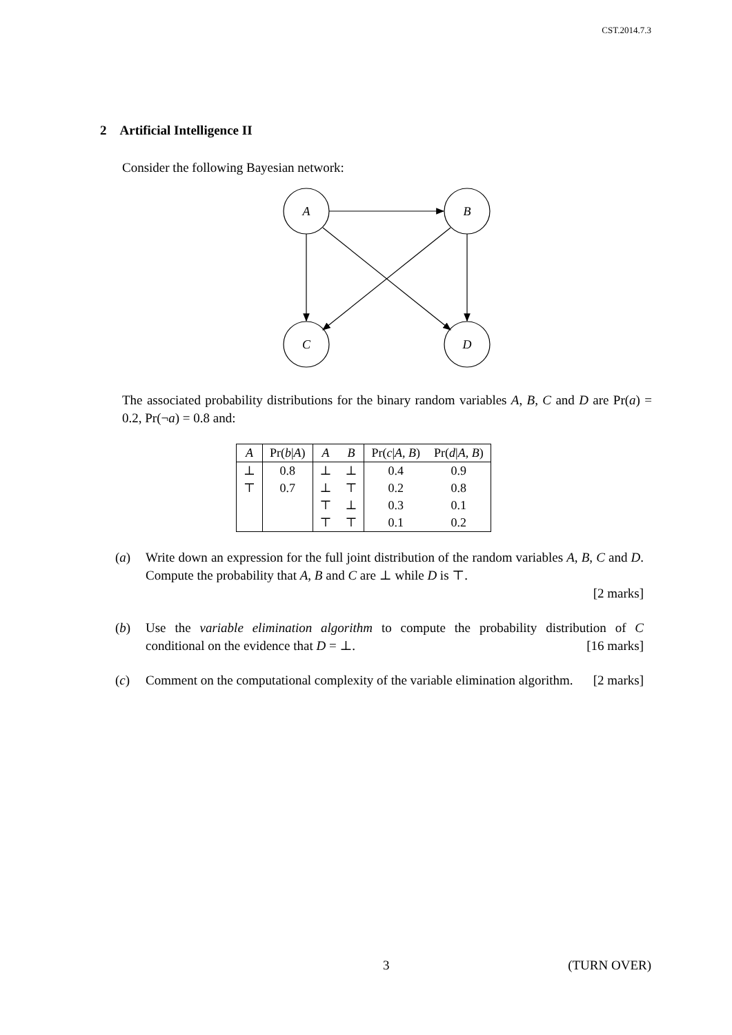CST.2014.7.3
2 Artificial Intelligence II
Consider the following Bayesian network:
A
B
C
D
The associated probability distributions for the binary random variables A, B, C and D are Pr(a) = 0.2, Pr(¬a) = 0.8 and:
| A | Pr( b / A ) | A | B | Pr( c / A , B ) | Pr( d / A , B ) |
| --- | --- | --- | --- | --- | --- |
| ⊥ | 0.8 | ⊥ | ⊥ | 0.4 | 0.9 |
| ⊤ | 0.7 | ⊥ | ⊤ | 0.2 | 0.8 |
| | | ⊤ | ⊥ | 0.3 | 0.1 |
| | | ⊤ | ⊤ | 0.1 | 0.2 |
(a) Write down an expression for the full joint distribution of the random variables A, B, C and D. Compute the probability that A, B and C are ⊥ while D is ⊤.
[2 marks]
(b) Use the variable elimination algorithm to compute the probability distribution of C conditional on the evidence that D = ⊥. [16 marks]
(c) Comment on the computational complexity of the variable elimination algorithm. [2 marks]
3 (TURN OVER)